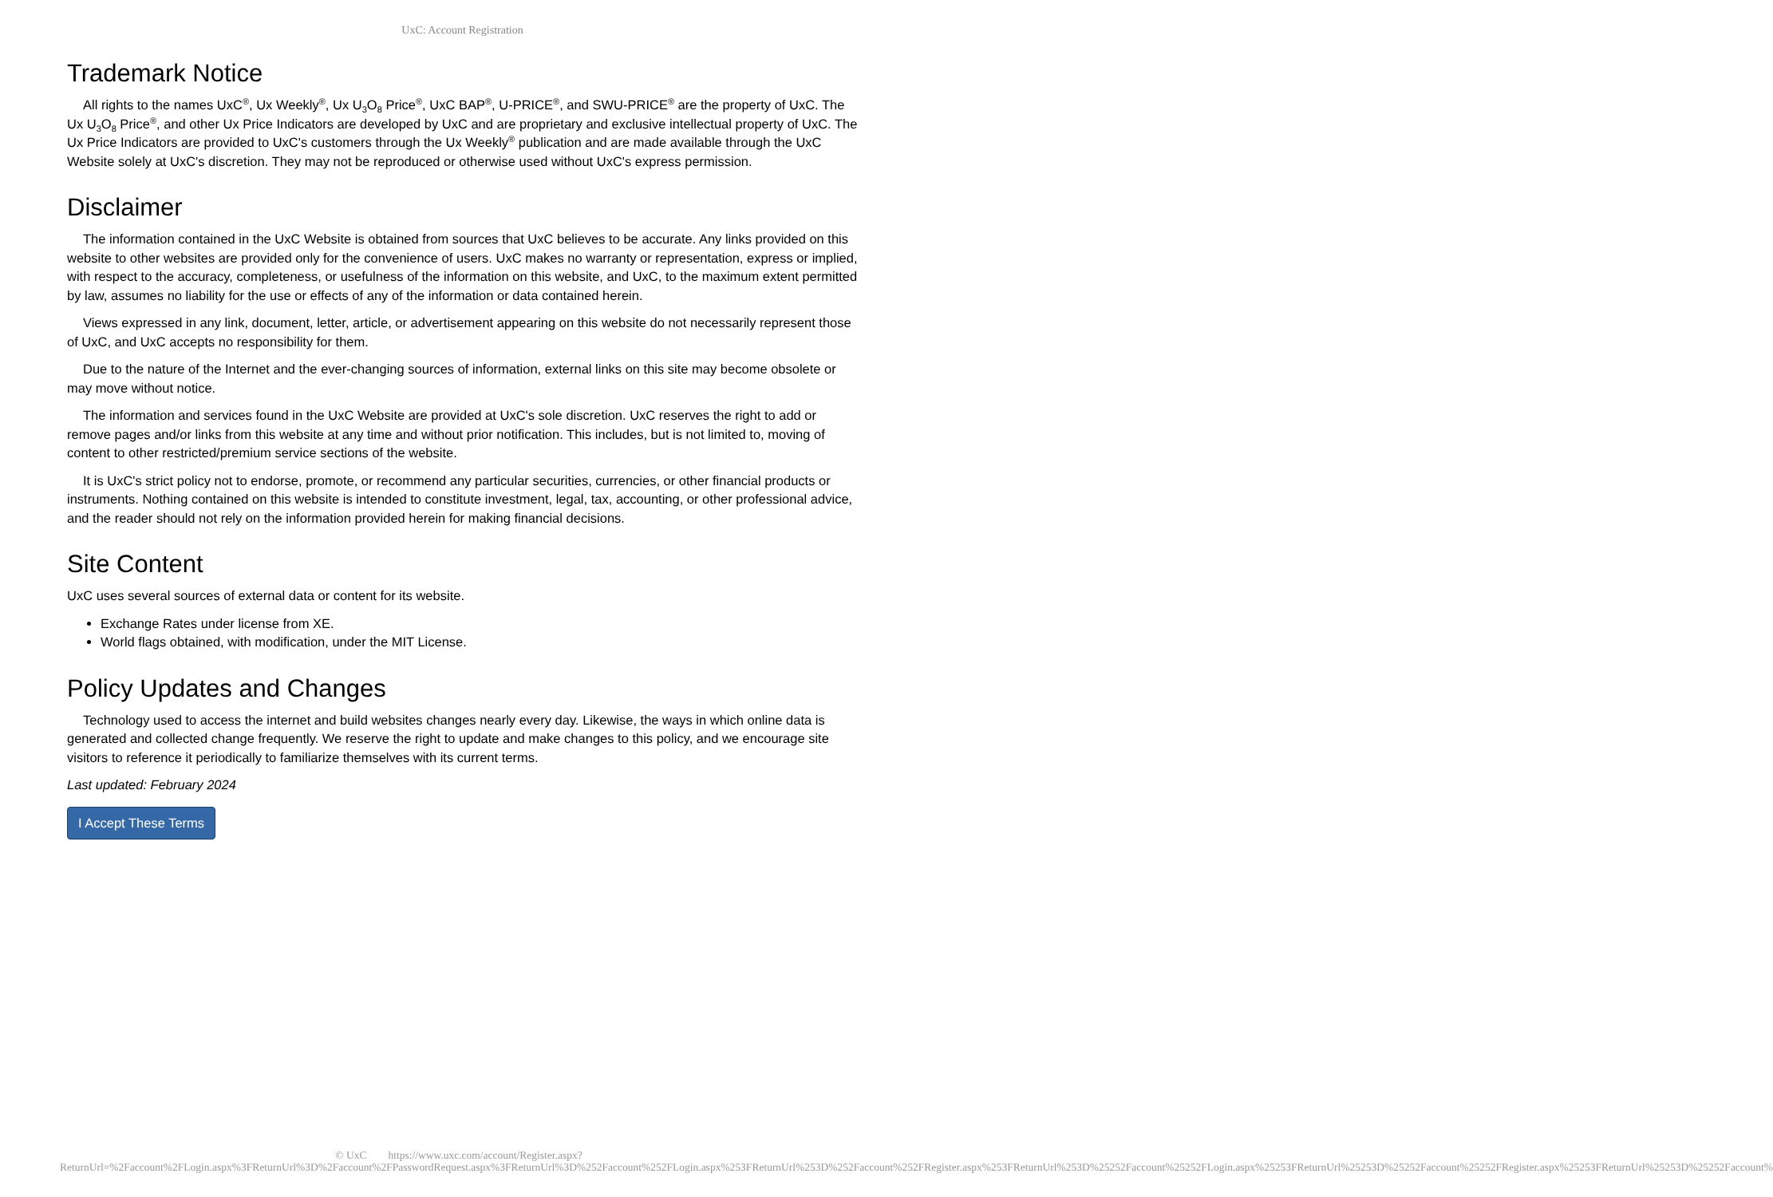UxC: Account Registration
Trademark Notice
All rights to the names UxC<sup>®</sup>, Ux Weekly<sup>®</sup>, Ux U<sub>3</sub>O<sub>8</sub> Price<sup>®</sup>, UxC BAP<sup>®</sup>, U-PRICE<sup>®</sup>, and SWU-PRICE<sup>®</sup> are the property of UxC. The Ux U<sub>3</sub>O<sub>8</sub> Price<sup>®</sup>, and other Ux Price Indicators are developed by UxC and are proprietary and exclusive intellectual property of UxC. The Ux Price Indicators are provided to UxC's customers through the Ux Weekly<sup>®</sup> publication and are made available through the UxC Website solely at UxC's discretion. They may not be reproduced or otherwise used without UxC's express permission.
Disclaimer
The information contained in the UxC Website is obtained from sources that UxC believes to be accurate. Any links provided on this website to other websites are provided only for the convenience of users. UxC makes no warranty or representation, express or implied, with respect to the accuracy, completeness, or usefulness of the information on this website, and UxC, to the maximum extent permitted by law, assumes no liability for the use or effects of any of the information or data contained herein.
Views expressed in any link, document, letter, article, or advertisement appearing on this website do not necessarily represent those of UxC, and UxC accepts no responsibility for them.
Due to the nature of the Internet and the ever-changing sources of information, external links on this site may become obsolete or may move without notice.
The information and services found in the UxC Website are provided at UxC's sole discretion. UxC reserves the right to add or remove pages and/or links from this website at any time and without prior notification. This includes, but is not limited to, moving of content to other restricted/premium service sections of the website.
It is UxC's strict policy not to endorse, promote, or recommend any particular securities, currencies, or other financial products or instruments. Nothing contained on this website is intended to constitute investment, legal, tax, accounting, or other professional advice, and the reader should not rely on the information provided herein for making financial decisions.
Site Content
UxC uses several sources of external data or content for its website.
Exchange Rates under license from XE.
World flags obtained, with modification, under the MIT License.
Policy Updates and Changes
Technology used to access the internet and build websites changes nearly every day. Likewise, the ways in which online data is generated and collected change frequently. We reserve the right to update and make changes to this policy, and we encourage site visitors to reference it periodically to familiarize themselves with its current terms.
Last updated: February 2024
I Accept These Terms
© UxC https://www.uxc.com/account/Register.aspx?ReturnUrl=%2Faccount%2FLogin.aspx%3FReturnUrl%3D%2Faccount%2FPasswordRequest.aspx%3FReturnUrl%3D%252Faccount%252FLogin.aspx%253FReturnUrl%253D%252Faccount%252FRegister.aspx%253FReturnUrl%253D%25252Faccount%25252FLogin.aspx%25253FReturnUrl%25253D%25252Faccount%25252FRegister.aspx%25253FReturnUrl%25253D%25252Faccount%